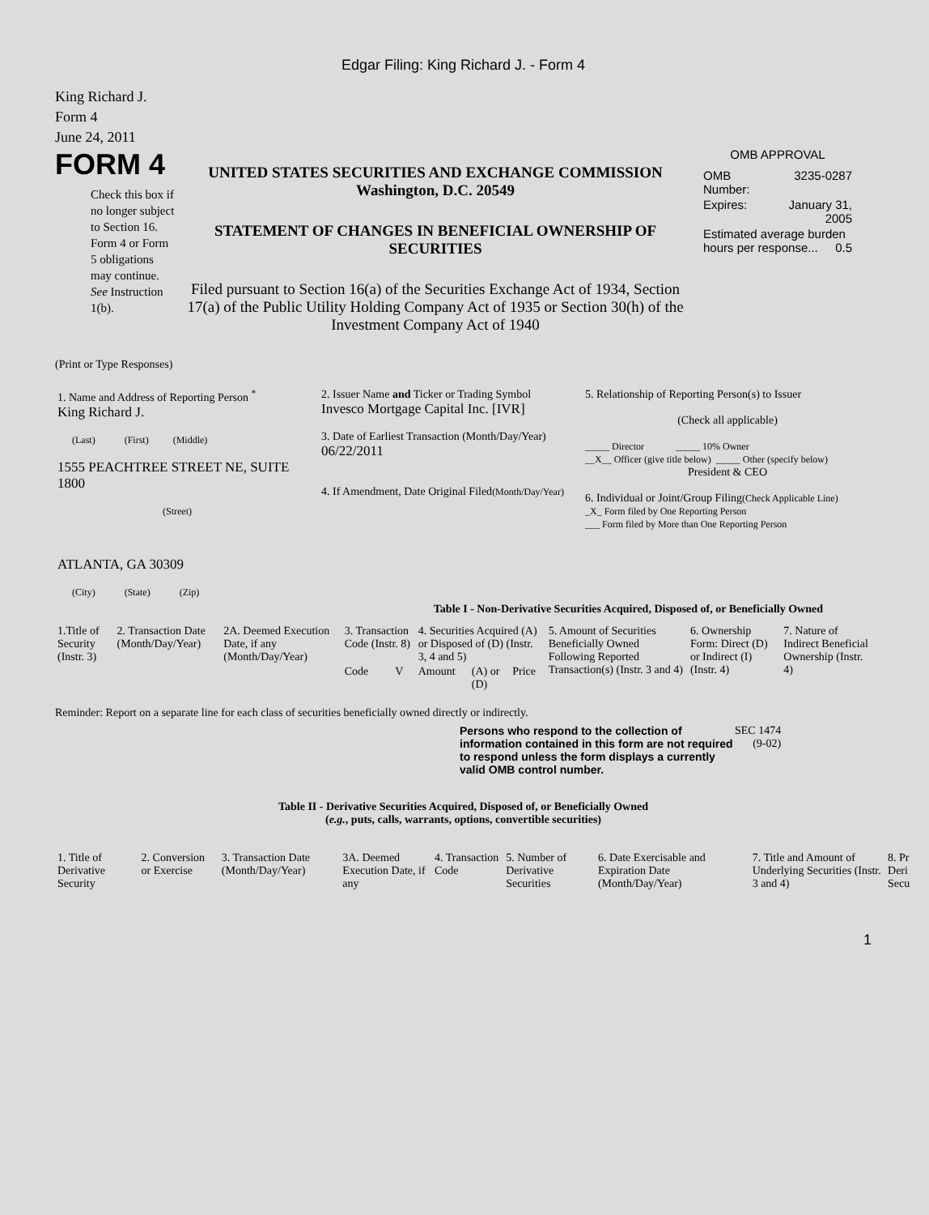Edgar Filing: King Richard J. - Form 4
King Richard J.
Form 4
June 24, 2011
FORM 4
Check this box if no longer subject to Section 16. Form 4 or Form 5 obligations may continue. See Instruction 1(b).
UNITED STATES SECURITIES AND EXCHANGE COMMISSION
Washington, D.C. 20549
STATEMENT OF CHANGES IN BENEFICIAL OWNERSHIP OF SECURITIES
Filed pursuant to Section 16(a) of the Securities Exchange Act of 1934, Section 17(a) of the Public Utility Holding Company Act of 1935 or Section 30(h) of the Investment Company Act of 1940
OMB APPROVAL
| OMB Number: | 3235-0287 |
| Expires: | January 31, 2005 |
| Estimated average burden hours per response... 0.5 | |
(Print or Type Responses)
| 1. Name and Address of Reporting Person <sup>*</sup> King Richard J. (Last) (First) (Middle) 1555 PEACHTREE STREET NE, SUITE 1800 (Street) ATLANTA, GA 30309 (City) (State) (Zip) | 2. Issuer Name and Ticker or Trading Symbol Invesco Mortgage Capital Inc. [IVR] 3. Date of Earliest Transaction (Month/Day/Year) 06/22/2011 4. If Amendment, Date Original Filed (Month/Day/Year) | 5. Relationship of Reporting Person(s) to Issuer (Check all applicable) _____ Director _____ 10% Owner __X__ Officer (give title below) _____ Other (specify below) President & CEO 6. Individual or Joint/Group Filing (Check Applicable Line) _X_ Form filed by One Reporting Person ___ Form filed by More than One Reporting Person |
Table I - Non-Derivative Securities Acquired, Disposed of, or Beneficially Owned
| 1.Title of Security (Instr. 3) | 2. Transaction Date (Month/Day/Year) | 2A. Deemed Execution Date, if any (Month/Day/Year) | 3. Transaction Code (Instr. 8) | | 4. Securities Acquired (A) or Disposed of (D) (Instr. 3, 4 and 5) | | | 5. Amount of Securities Beneficially Owned Following Reported Transaction(s) (Instr. 3 and 4) | 6. Ownership Form: Direct (D) or Indirect (I) (Instr. 4) | 7. Nature of Indirect Beneficial Ownership (Instr. 4) |
| --- | --- | --- | --- | --- | --- | --- | --- | --- | --- | --- |
| | | | Code | V | Amount | (A) or (D) | Price | | | |
Reminder: Report on a separate line for each class of securities beneficially owned directly or indirectly.
Persons who respond to the collection of information contained in this form are not required to respond unless the form displays a currently valid OMB control number.
SEC 1474
(9-02)
Table II - Derivative Securities Acquired, Disposed of, or Beneficially Owned
(e.g., puts, calls, warrants, options, convertible securities)
| 1. Title of Derivative Security | 2. Conversion or Exercise | 3. Transaction Date (Month/Day/Year) | 3A. Deemed Execution Date, if any | 4. Transaction Code | 5. Number of Derivative Securities | 6. Date Exercisable and Expiration Date (Month/Day/Year) | 7. Title and Amount of Underlying Securities (Instr. 3 and 4) | 8. Pr Deri Secu |
| --- | --- | --- | --- | --- | --- | --- | --- | --- |
1